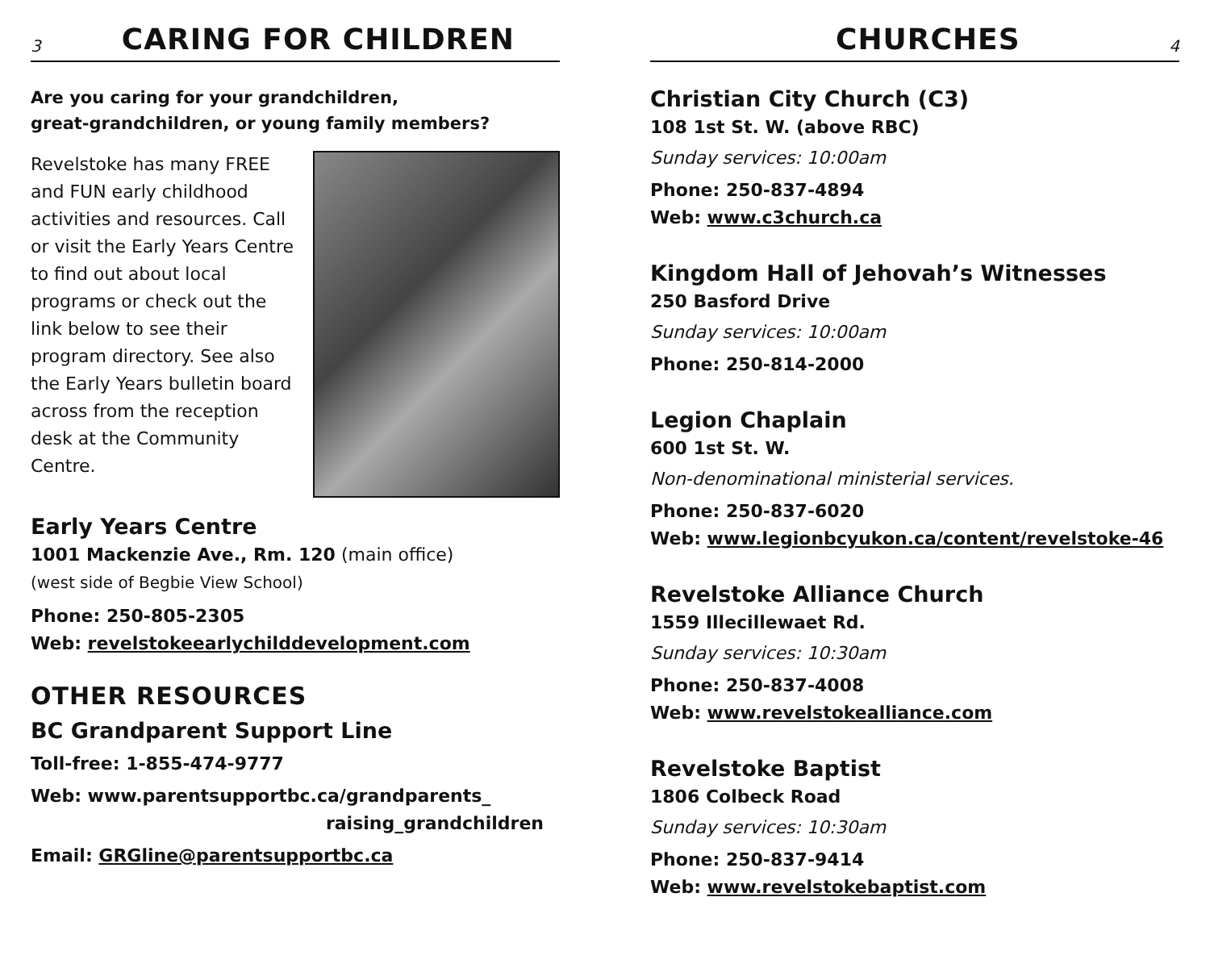3
CARING FOR CHILDREN
Are you caring for your grandchildren,
great-grandchildren, or young family members?
Revelstoke has many FREE and FUN early childhood activities and resources. Call or visit the Early Years Centre to find out about local programs or check out the link below to see their program directory. See also the Early Years bulletin board across from the reception desk at the Community Centre.
Early Years Centre
1001 Mackenzie Ave., Rm. 120 (main office)
(west side of Begbie View School)
Phone: 250-805-2305
Web: revelstokeearlychilddevelopment.com
OTHER RESOURCES
BC Grandparent Support Line
Toll-free: 1-855-474-9777
Web: www.parentsupportbc.ca/grandparents_
raising_grandchildren
Email: GRGline@parentsupportbc.ca
CHURCHES
4
Christian City Church (C3)
108 1st St. W. (above RBC)
Sunday services: 10:00am
Phone: 250-837-4894
Web: www.c3church.ca
Kingdom Hall of Jehovah’s Witnesses
250 Basford Drive
Sunday services: 10:00am
Phone: 250-814-2000
Legion Chaplain
600 1st St. W.
Non-denominational ministerial services.
Phone: 250-837-6020
Web: www.legionbcyukon.ca/content/revelstoke-46
Revelstoke Alliance Church
1559 Illecillewaet Rd.
Sunday services: 10:30am
Phone: 250-837-4008
Web: www.revelstokealliance.com
Revelstoke Baptist
1806 Colbeck Road
Sunday services: 10:30am
Phone: 250-837-9414
Web: www.revelstokebaptist.com